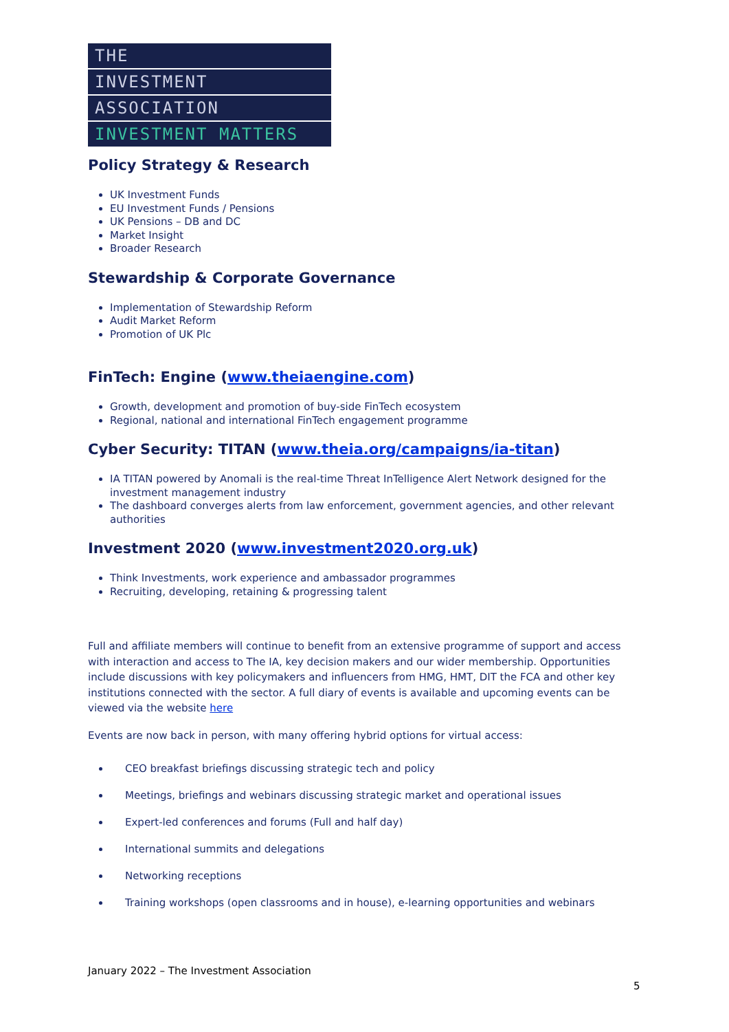THE
INVESTMENT
ASSOCIATION
INVESTMENT MATTERS
Policy Strategy & Research
UK Investment Funds
EU Investment Funds / Pensions
UK Pensions – DB and DC
Market Insight
Broader Research
Stewardship & Corporate Governance
Implementation of Stewardship Reform
Audit Market Reform
Promotion of UK Plc
FinTech: Engine (www.theiaengine.com)
Growth, development and promotion of buy-side FinTech ecosystem
Regional, national and international FinTech engagement programme
Cyber Security: TITAN (www.theia.org/campaigns/ia-titan)
IA TITAN powered by Anomali is the real-time Threat InTelligence Alert Network designed for the investment management industry
The dashboard converges alerts from law enforcement, government agencies, and other relevant authorities
Investment 2020 (www.investment2020.org.uk)
Think Investments, work experience and ambassador programmes
Recruiting, developing, retaining & progressing talent
Full and affiliate members will continue to benefit from an extensive programme of support and access with interaction and access to The IA, key decision makers and our wider membership. Opportunities include discussions with key policymakers and influencers from HMG, HMT, DIT the FCA and other key institutions connected with the sector. A full diary of events is available and upcoming events can be viewed via the website here
Events are now back in person, with many offering hybrid options for virtual access:
CEO breakfast briefings discussing strategic tech and policy
Meetings, briefings and webinars discussing strategic market and operational issues
Expert-led conferences and forums (Full and half day)
International summits and delegations
Networking receptions
Training workshops (open classrooms and in house), e-learning opportunities and webinars
January 2022 – The Investment Association
5